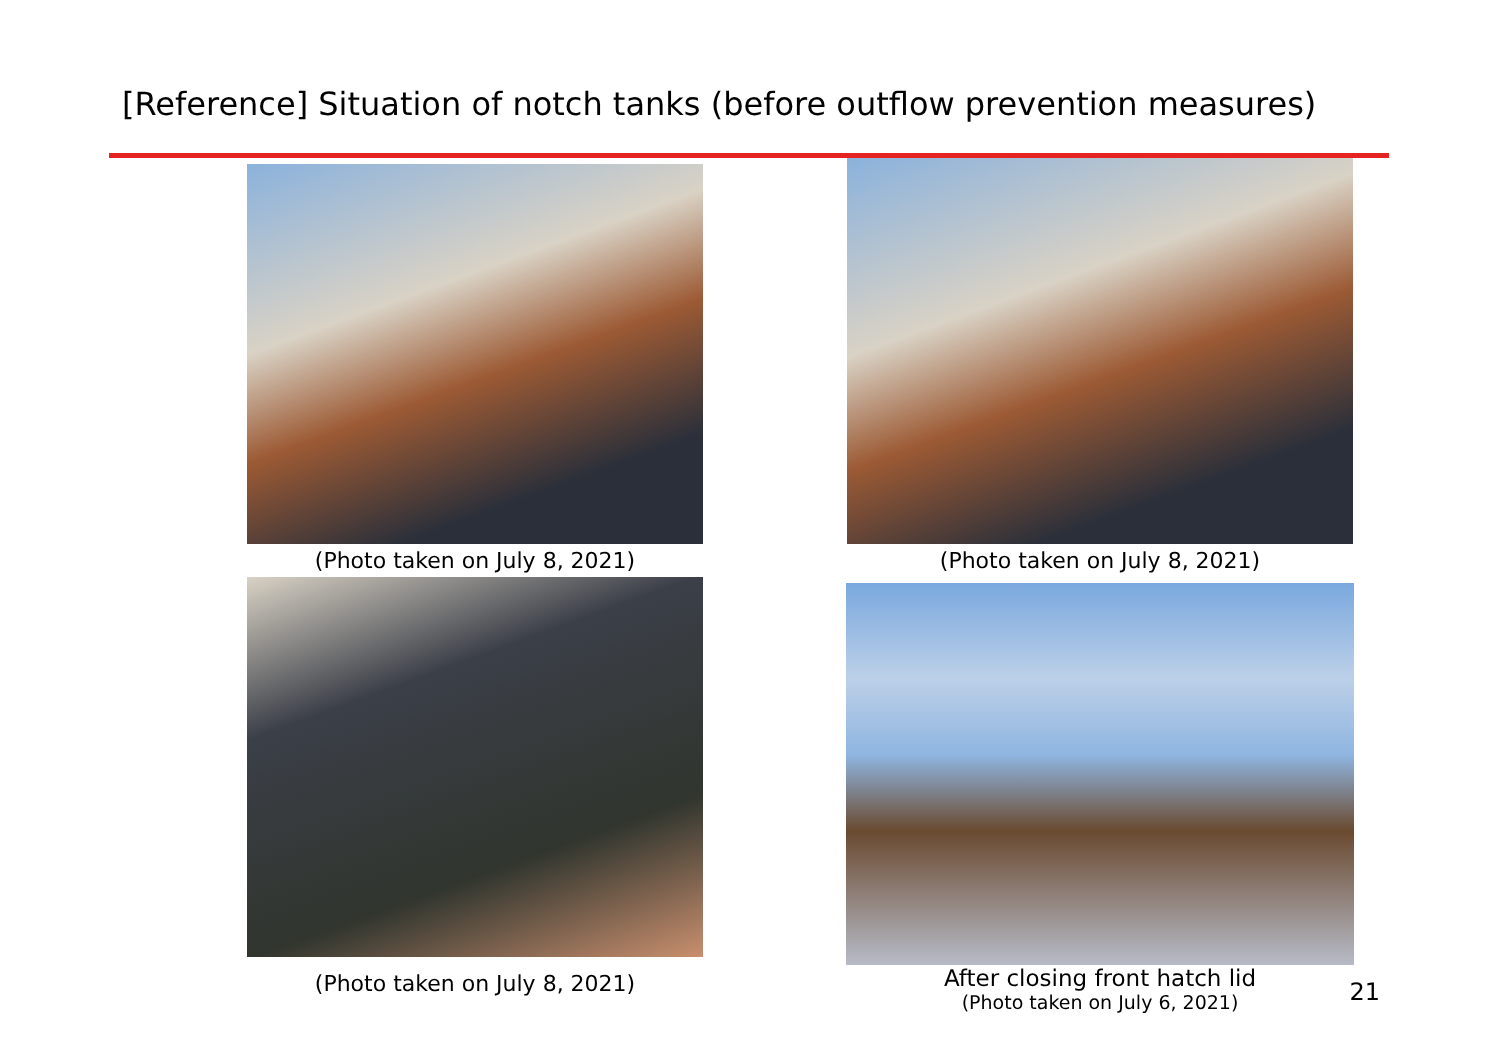[Reference] Situation of notch tanks (before outflow prevention measures)
(Photo taken on July 8, 2021)
(Photo taken on July 8, 2021)
(Photo taken on July 8, 2021)
After closing front hatch lid
(Photo taken on July 6, 2021)
21